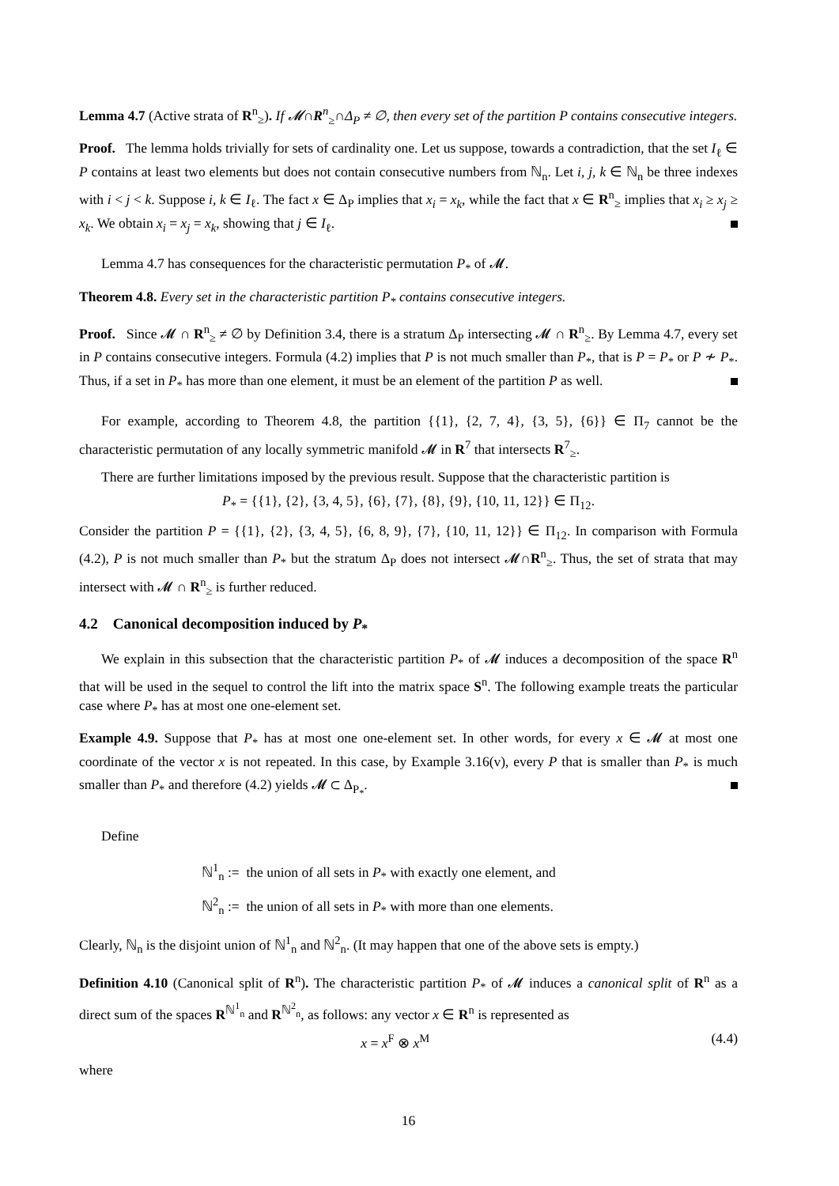Lemma 4.7 (Active strata of R<sup>n</sup><sub>≥</sub>). If 𝓜∩R<sup>n</sup><sub>≥</sub>∩Δ<sub>P</sub> ≠ ∅, then every set of the partition P contains consecutive integers.
Proof. The lemma holds trivially for sets of cardinality one. Let us suppose, towards a contradiction, that the set I<sub>ℓ</sub> ∈ P contains at least two elements but does not contain consecutive numbers from ℕ<sub>n</sub>. Let i, j, k ∈ ℕ<sub>n</sub> be three indexes with i < j < k. Suppose i, k ∈ I<sub>ℓ</sub>. The fact x ∈ Δ<sub>P</sub> implies that x<sub>i</sub> = x<sub>k</sub>, while the fact that x ∈ R<sup>n</sup><sub>≥</sub> implies that x<sub>i</sub> ≥ x<sub>j</sub> ≥ x<sub>k</sub>. We obtain x<sub>i</sub> = x<sub>j</sub> = x<sub>k</sub>, showing that j ∈ I<sub>ℓ</sub>.
Lemma 4.7 has consequences for the characteristic permutation P<sub>*</sub> of 𝓜.
Theorem 4.8. Every set in the characteristic partition P<sub>*</sub> contains consecutive integers.
Proof. Since 𝓜 ∩ R<sup>n</sup><sub>≥</sub> ≠ ∅ by Definition 3.4, there is a stratum Δ<sub>P</sub> intersecting 𝓜 ∩ R<sup>n</sup><sub>≥</sub>. By Lemma 4.7, every set in P contains consecutive integers. Formula (4.2) implies that P is not much smaller than P<sub>*</sub>, that is P = P<sub>*</sub> or P ≁ P<sub>*</sub>. Thus, if a set in P<sub>*</sub> has more than one element, it must be an element of the partition P as well.
For example, according to Theorem 4.8, the partition {{1}, {2, 7, 4}, {3, 5}, {6}} ∈ Π<sub>7</sub> cannot be the characteristic permutation of any locally symmetric manifold 𝓜 in R<sup>7</sup> that intersects R<sup>7</sup><sub>≥</sub>.
There are further limitations imposed by the previous result. Suppose that the characteristic partition is
P<sub>*</sub> = {{1}, {2}, {3, 4, 5}, {6}, {7}, {8}, {9}, {10, 11, 12}} ∈ Π<sub>12</sub>.
Consider the partition P = {{1}, {2}, {3, 4, 5}, {6, 8, 9}, {7}, {10, 11, 12}} ∈ Π<sub>12</sub>. In comparison with Formula (4.2), P is not much smaller than P<sub>*</sub> but the stratum Δ<sub>P</sub> does not intersect 𝓜∩R<sup>n</sup><sub>≥</sub>. Thus, the set of strata that may intersect with 𝓜 ∩ R<sup>n</sup><sub>≥</sub> is further reduced.
4.2 Canonical decomposition induced by P<sub>*</sub>
We explain in this subsection that the characteristic partition P<sub>*</sub> of 𝓜 induces a decomposition of the space R<sup>n</sup> that will be used in the sequel to control the lift into the matrix space S<sup>n</sup>. The following example treats the particular case where P<sub>*</sub> has at most one one-element set.
Example 4.9. Suppose that P<sub>*</sub> has at most one one-element set. In other words, for every x ∈ 𝓜 at most one coordinate of the vector x is not repeated. In this case, by Example 3.16(v), every P that is smaller than P<sub>*</sub> is much smaller than P<sub>*</sub> and therefore (4.2) yields 𝓜 ⊂ Δ<sub>P<sub>*</sub></sub>.
Define
ℕ<sup>1</sup><sub>n</sub> := the union of all sets in P<sub>*</sub> with exactly one element, and
ℕ<sup>2</sup><sub>n</sub> := the union of all sets in P<sub>*</sub> with more than one elements.
Clearly, ℕ<sub>n</sub> is the disjoint union of ℕ<sup>1</sup><sub>n</sub> and ℕ<sup>2</sup><sub>n</sub>. (It may happen that one of the above sets is empty.)
Definition 4.10 (Canonical split of R<sup>n</sup>). The characteristic partition P<sub>*</sub> of 𝓜 induces a canonical split of R<sup>n</sup> as a direct sum of the spaces R<sup>ℕ<sup>1</sup><sub>n</sub></sup> and R<sup>ℕ<sup>2</sup><sub>n</sub></sup>, as follows: any vector x ∈ R<sup>n</sup> is represented as
x = x<sup>F</sup> ⊗ x<sup>M</sup> (4.4)
where
16